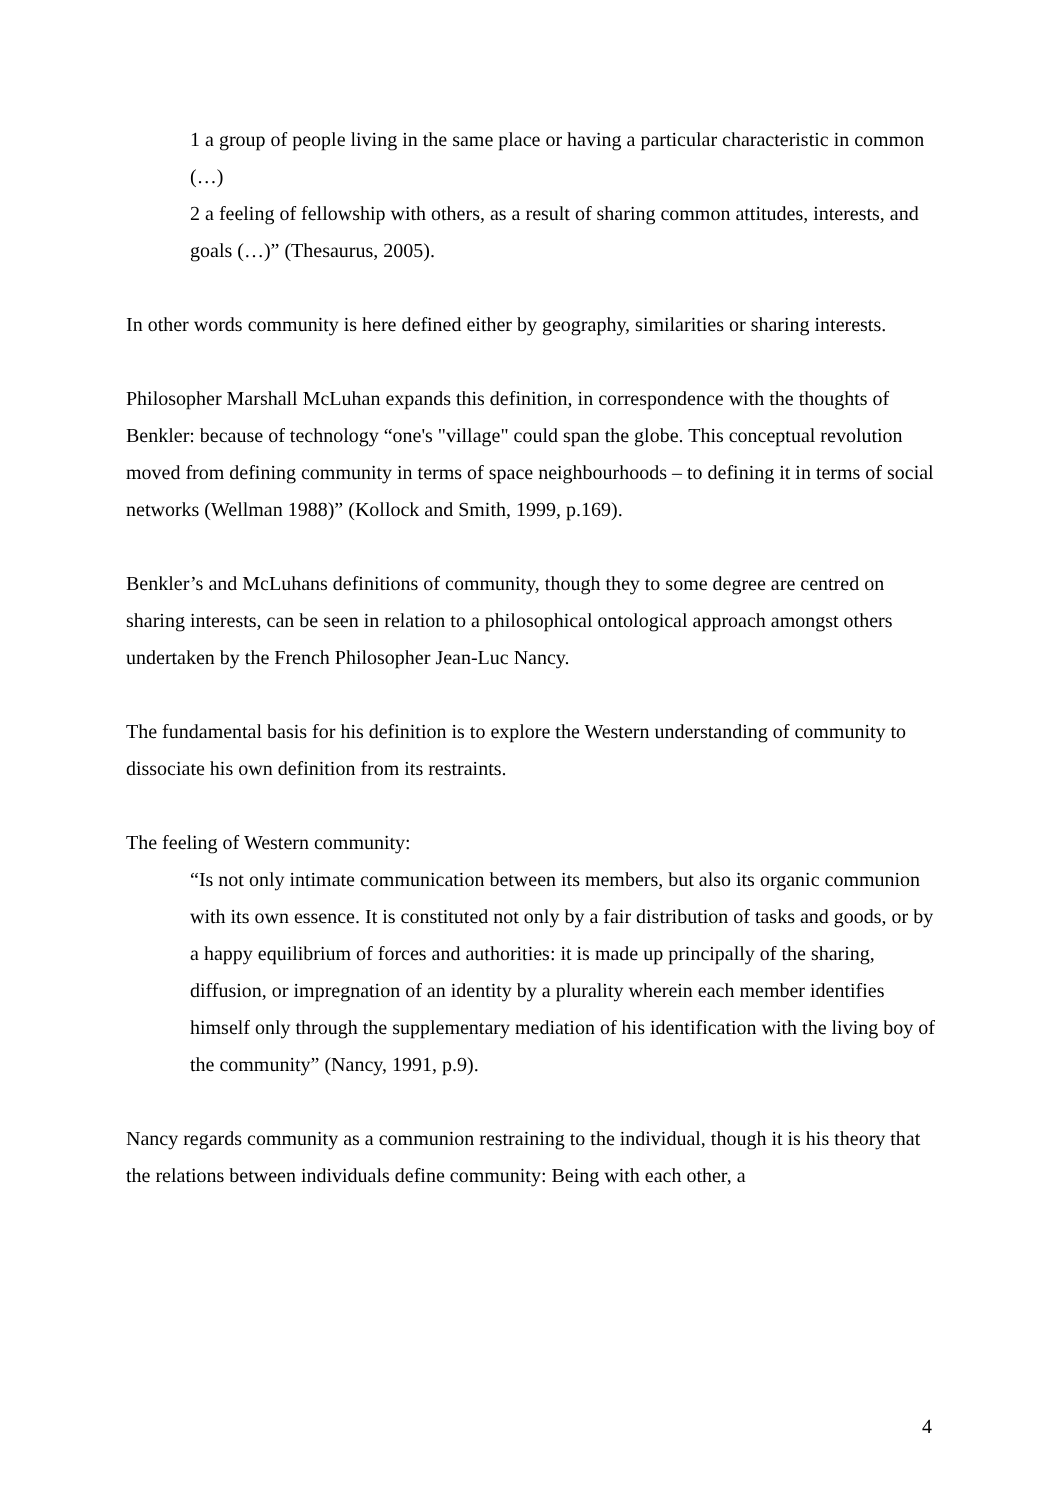1 a group of people living in the same place or having a particular characteristic in common (…)
2 a feeling of fellowship with others, as a result of sharing common attitudes, interests, and goals (…)” (Thesaurus, 2005).
In other words community is here defined either by geography, similarities or sharing interests.
Philosopher Marshall McLuhan expands this definition, in correspondence with the thoughts of Benkler: because of technology “one's "village" could span the globe. This conceptual revolution moved from defining community in terms of space neighbourhoods – to defining it in terms of social networks (Wellman 1988)” (Kollock and Smith, 1999, p.169).
Benkler’s and McLuhans definitions of community, though they to some degree are centred on sharing interests, can be seen in relation to a philosophical ontological approach amongst others undertaken by the French Philosopher Jean-Luc Nancy.
The fundamental basis for his definition is to explore the Western understanding of community to dissociate his own definition from its restraints.
The feeling of Western community:
“Is not only intimate communication between its members, but also its organic communion with its own essence. It is constituted not only by a fair distribution of tasks and goods, or by a happy equilibrium of forces and authorities: it is made up principally of the sharing, diffusion, or impregnation of an identity by a plurality wherein each member identifies himself only through the supplementary mediation of his identification with the living boy of the community” (Nancy, 1991, p.9).
Nancy regards community as a communion restraining to the individual, though it is his theory that the relations between individuals define community: Being with each other, a
4